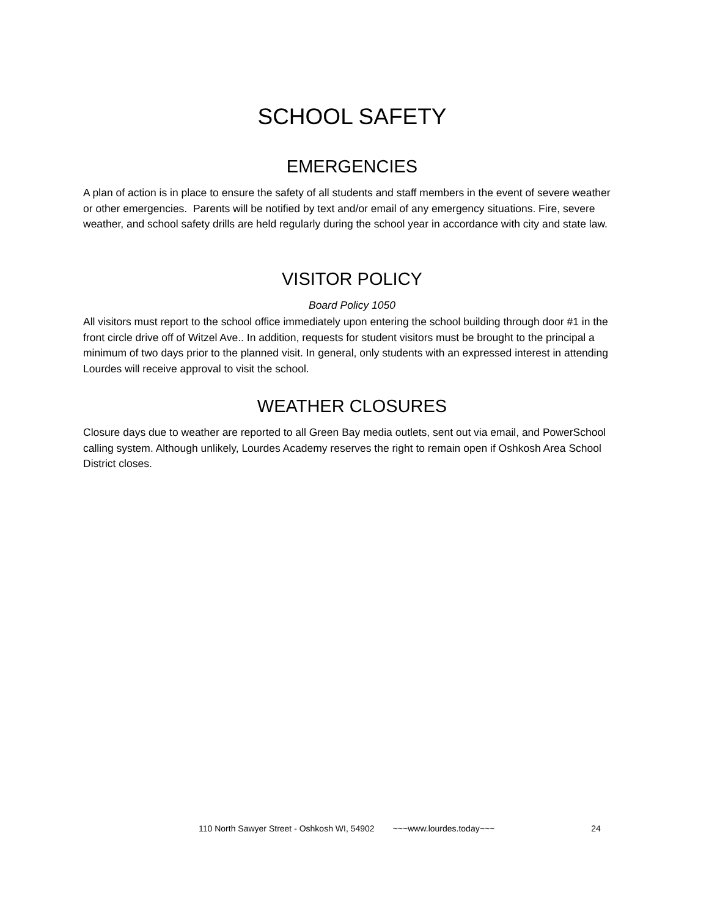SCHOOL SAFETY
EMERGENCIES
A plan of action is in place to ensure the safety of all students and staff members in the event of severe weather or other emergencies. Parents will be notified by text and/or email of any emergency situations. Fire, severe weather, and school safety drills are held regularly during the school year in accordance with city and state law.
VISITOR POLICY
Board Policy 1050
All visitors must report to the school office immediately upon entering the school building through door #1 in the front circle drive off of Witzel Ave.. In addition, requests for student visitors must be brought to the principal a minimum of two days prior to the planned visit. In general, only students with an expressed interest in attending Lourdes will receive approval to visit the school.
WEATHER CLOSURES
Closure days due to weather are reported to all Green Bay media outlets, sent out via email, and PowerSchool calling system. Although unlikely, Lourdes Academy reserves the right to remain open if Oshkosh Area School District closes.
110 North Sawyer Street - Oshkosh WI, 54902 ~~~www.lourdes.today~~~ 24